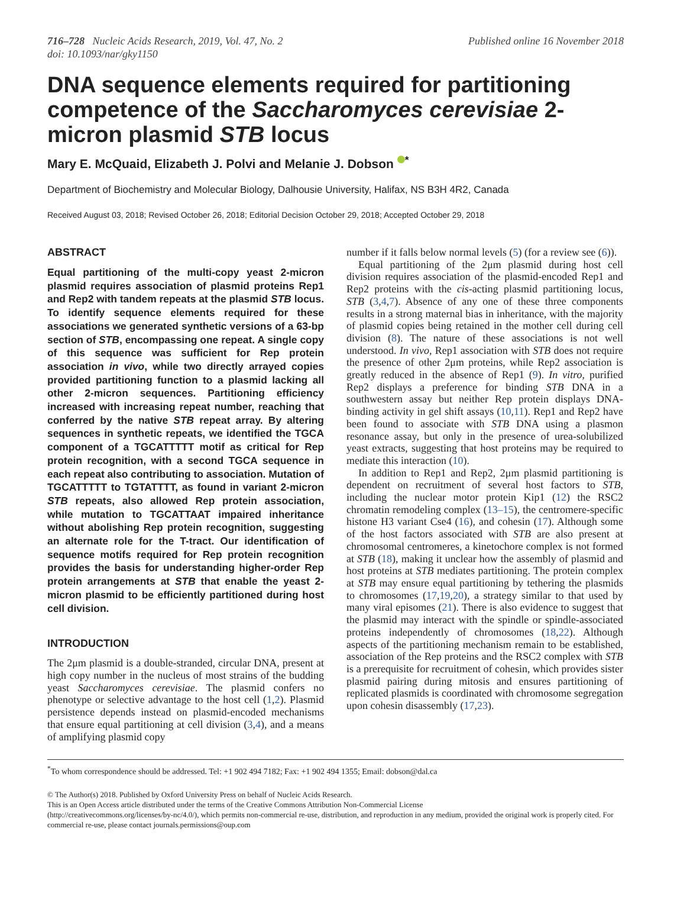716–728 Nucleic Acids Research, 2019, Vol. 47, No. 2
doi: 10.1093/nar/gky1150
Published online 16 November 2018
DNA sequence elements required for partitioning competence of the Saccharomyces cerevisiae 2-micron plasmid STB locus
Mary E. McQuaid, Elizabeth J. Polvi and Melanie J. Dobson <sup>*</sup>
Department of Biochemistry and Molecular Biology, Dalhousie University, Halifax, NS B3H 4R2, Canada
Received August 03, 2018; Revised October 26, 2018; Editorial Decision October 29, 2018; Accepted October 29, 2018
ABSTRACT
Equal partitioning of the multi-copy yeast 2-micron plasmid requires association of plasmid proteins Rep1 and Rep2 with tandem repeats at the plasmid STB locus. To identify sequence elements required for these associations we generated synthetic versions of a 63-bp section of STB, encompassing one repeat. A single copy of this sequence was sufficient for Rep protein association in vivo, while two directly arrayed copies provided partitioning function to a plasmid lacking all other 2-micron sequences. Partitioning efficiency increased with increasing repeat number, reaching that conferred by the native STB repeat array. By altering sequences in synthetic repeats, we identified the TGCA component of a TGCATTTTT motif as critical for Rep protein recognition, with a second TGCA sequence in each repeat also contributing to association. Mutation of TGCATTTTT to TGTATTTT, as found in variant 2-micron STB repeats, also allowed Rep protein association, while mutation to TGCATTAAT impaired inheritance without abolishing Rep protein recognition, suggesting an alternate role for the T-tract. Our identification of sequence motifs required for Rep protein recognition provides the basis for understanding higher-order Rep protein arrangements at STB that enable the yeast 2-micron plasmid to be efficiently partitioned during host cell division.
INTRODUCTION
The 2μm plasmid is a double-stranded, circular DNA, present at high copy number in the nucleus of most strains of the budding yeast Saccharomyces cerevisiae. The plasmid confers no phenotype or selective advantage to the host cell (1,2). Plasmid persistence depends instead on plasmid-encoded mechanisms that ensure equal partitioning at cell division (3,4), and a means of amplifying plasmid copy
number if it falls below normal levels (5) (for a review see (6)).
Equal partitioning of the 2μm plasmid during host cell division requires association of the plasmid-encoded Rep1 and Rep2 proteins with the cis-acting plasmid partitioning locus, STB (3,4,7). Absence of any one of these three components results in a strong maternal bias in inheritance, with the majority of plasmid copies being retained in the mother cell during cell division (8). The nature of these associations is not well understood. In vivo, Rep1 association with STB does not require the presence of other 2μm proteins, while Rep2 association is greatly reduced in the absence of Rep1 (9). In vitro, purified Rep2 displays a preference for binding STB DNA in a southwestern assay but neither Rep protein displays DNA-binding activity in gel shift assays (10,11). Rep1 and Rep2 have been found to associate with STB DNA using a plasmon resonance assay, but only in the presence of urea-solubilized yeast extracts, suggesting that host proteins may be required to mediate this interaction (10).
In addition to Rep1 and Rep2, 2μm plasmid partitioning is dependent on recruitment of several host factors to STB, including the nuclear motor protein Kip1 (12) the RSC2 chromatin remodeling complex (13–15), the centromere-specific histone H3 variant Cse4 (16), and cohesin (17). Although some of the host factors associated with STB are also present at chromosomal centromeres, a kinetochore complex is not formed at STB (18), making it unclear how the assembly of plasmid and host proteins at STB mediates partitioning. The protein complex at STB may ensure equal partitioning by tethering the plasmids to chromosomes (17,19,20), a strategy similar to that used by many viral episomes (21). There is also evidence to suggest that the plasmid may interact with the spindle or spindle-associated proteins independently of chromosomes (18,22). Although aspects of the partitioning mechanism remain to be established, association of the Rep proteins and the RSC2 complex with STB is a prerequisite for recruitment of cohesin, which provides sister plasmid pairing during mitosis and ensures partitioning of replicated plasmids is coordinated with chromosome segregation upon cohesin disassembly (17,23).
<sup>*</sup> To whom correspondence should be addressed. Tel: +1 902 494 7182; Fax: +1 902 494 1355; Email: dobson@dal.ca
© The Author(s) 2018. Published by Oxford University Press on behalf of Nucleic Acids Research.
This is an Open Access article distributed under the terms of the Creative Commons Attribution Non-Commercial License
(http://creativecommons.org/licenses/by-nc/4.0/), which permits non-commercial re-use, distribution, and reproduction in any medium, provided the original work is properly cited. For commercial re-use, please contact journals.permissions@oup.com